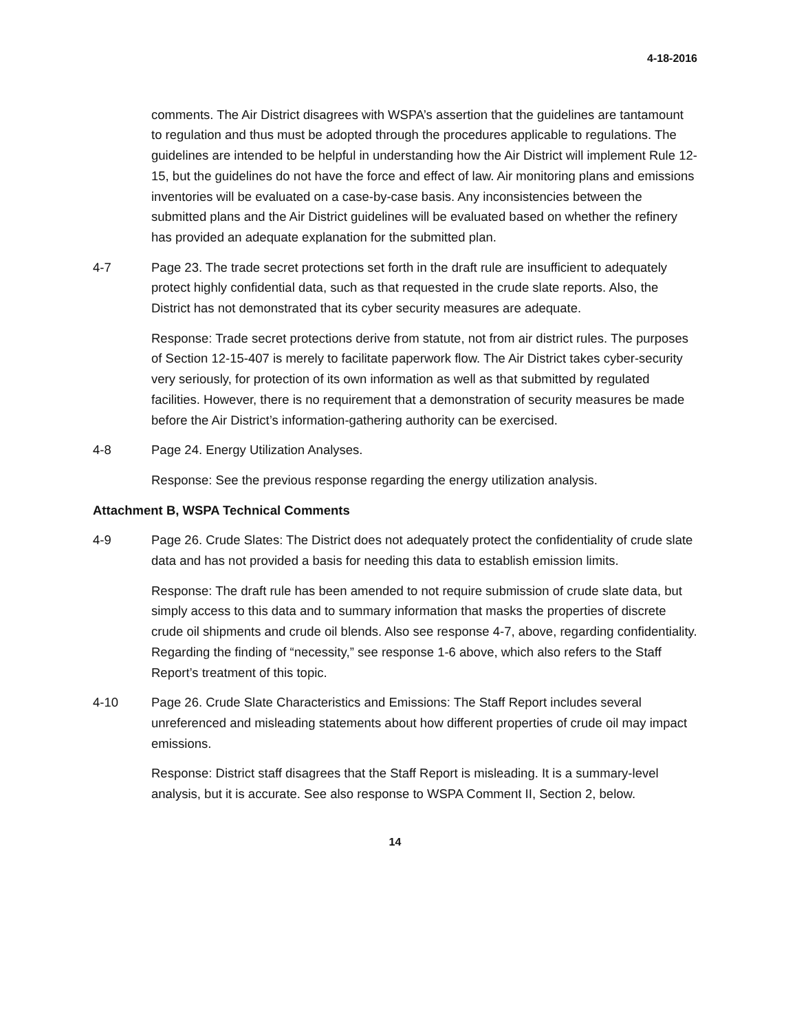4-18-2016
comments. The Air District disagrees with WSPA’s assertion that the guidelines are tantamount to regulation and thus must be adopted through the procedures applicable to regulations. The guidelines are intended to be helpful in understanding how the Air District will implement Rule 12-15, but the guidelines do not have the force and effect of law. Air monitoring plans and emissions inventories will be evaluated on a case-by-case basis. Any inconsistencies between the submitted plans and the Air District guidelines will be evaluated based on whether the refinery has provided an adequate explanation for the submitted plan.
4-7 Page 23. The trade secret protections set forth in the draft rule are insufficient to adequately protect highly confidential data, such as that requested in the crude slate reports. Also, the District has not demonstrated that its cyber security measures are adequate.
Response: Trade secret protections derive from statute, not from air district rules. The purposes of Section 12-15-407 is merely to facilitate paperwork flow. The Air District takes cyber-security very seriously, for protection of its own information as well as that submitted by regulated facilities. However, there is no requirement that a demonstration of security measures be made before the Air District’s information-gathering authority can be exercised.
4-8 Page 24. Energy Utilization Analyses.
Response: See the previous response regarding the energy utilization analysis.
Attachment B, WSPA Technical Comments
4-9 Page 26. Crude Slates: The District does not adequately protect the confidentiality of crude slate data and has not provided a basis for needing this data to establish emission limits.
Response: The draft rule has been amended to not require submission of crude slate data, but simply access to this data and to summary information that masks the properties of discrete crude oil shipments and crude oil blends. Also see response 4-7, above, regarding confidentiality. Regarding the finding of “necessity,” see response 1-6 above, which also refers to the Staff Report’s treatment of this topic.
4-10 Page 26. Crude Slate Characteristics and Emissions: The Staff Report includes several unreferenced and misleading statements about how different properties of crude oil may impact emissions.
Response: District staff disagrees that the Staff Report is misleading. It is a summary-level analysis, but it is accurate. See also response to WSPA Comment II, Section 2, below.
14